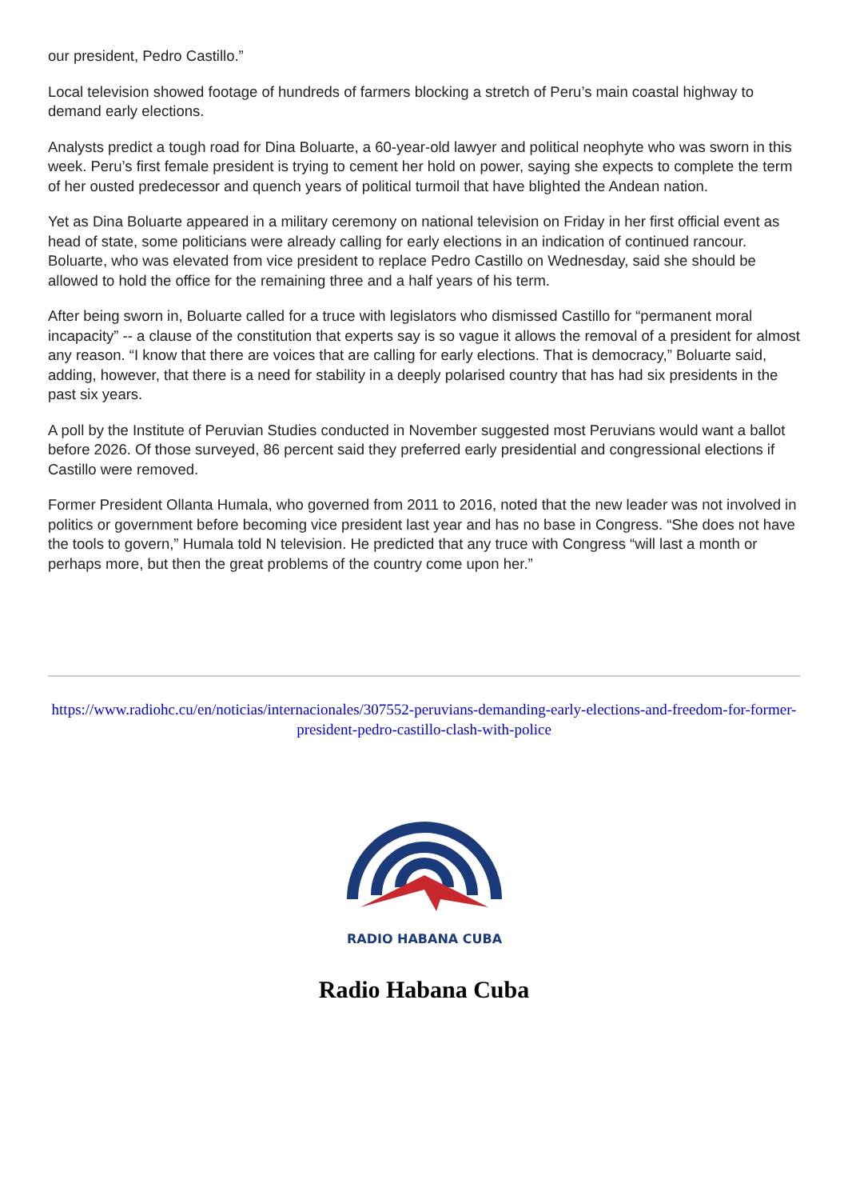our president, Pedro Castillo.”
Local television showed footage of hundreds of farmers blocking a stretch of Peru’s main coastal highway to demand early elections.
Analysts predict a tough road for Dina Boluarte, a 60-year-old lawyer and political neophyte who was sworn in this week. Peru’s first female president is trying to cement her hold on power, saying she expects to complete the term of her ousted predecessor and quench years of political turmoil that have blighted the Andean nation.
Yet as Dina Boluarte appeared in a military ceremony on national television on Friday in her first official event as head of state, some politicians were already calling for early elections in an indication of continued rancour. Boluarte, who was elevated from vice president to replace Pedro Castillo on Wednesday, said she should be allowed to hold the office for the remaining three and a half years of his term.
After being sworn in, Boluarte called for a truce with legislators who dismissed Castillo for “permanent moral incapacity” -- a clause of the constitution that experts say is so vague it allows the removal of a president for almost any reason. “I know that there are voices that are calling for early elections. That is democracy,” Boluarte said, adding, however, that there is a need for stability in a deeply polarised country that has had six presidents in the past six years.
A poll by the Institute of Peruvian Studies conducted in November suggested most Peruvians would want a ballot before 2026. Of those surveyed, 86 percent said they preferred early presidential and congressional elections if Castillo were removed.
Former President Ollanta Humala, who governed from 2011 to 2016, noted that the new leader was not involved in politics or government before becoming vice president last year and has no base in Congress. “She does not have the tools to govern,” Humala told N television. He predicted that any truce with Congress “will last a month or perhaps more, but then the great problems of the country come upon her.”
https://www.radiohc.cu/en/noticias/internacionales/307552-peruvians-demanding-early-elections-and-freedom-for-former-president-pedro-castillo-clash-with-police
RADIO HABANA CUBA
Radio Habana Cuba